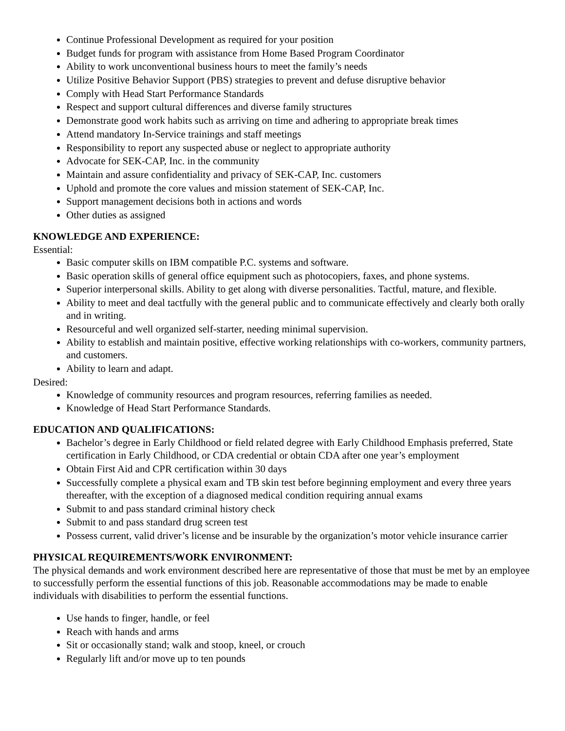Continue Professional Development as required for your position
Budget funds for program with assistance from Home Based Program Coordinator
Ability to work unconventional business hours to meet the family’s needs
Utilize Positive Behavior Support (PBS) strategies to prevent and defuse disruptive behavior
Comply with Head Start Performance Standards
Respect and support cultural differences and diverse family structures
Demonstrate good work habits such as arriving on time and adhering to appropriate break times
Attend mandatory In-Service trainings and staff meetings
Responsibility to report any suspected abuse or neglect to appropriate authority
Advocate for SEK-CAP, Inc. in the community
Maintain and assure confidentiality and privacy of SEK-CAP, Inc. customers
Uphold and promote the core values and mission statement of SEK-CAP, Inc.
Support management decisions both in actions and words
Other duties as assigned
KNOWLEDGE AND EXPERIENCE:
Essential:
Basic computer skills on IBM compatible P.C. systems and software.
Basic operation skills of general office equipment such as photocopiers, faxes, and phone systems.
Superior interpersonal skills. Ability to get along with diverse personalities. Tactful, mature, and flexible.
Ability to meet and deal tactfully with the general public and to communicate effectively and clearly both orally and in writing.
Resourceful and well organized self-starter, needing minimal supervision.
Ability to establish and maintain positive, effective working relationships with co-workers, community partners, and customers.
Ability to learn and adapt.
Desired:
Knowledge of community resources and program resources, referring families as needed.
Knowledge of Head Start Performance Standards.
EDUCATION AND QUALIFICATIONS:
Bachelor’s degree in Early Childhood or field related degree with Early Childhood Emphasis preferred, State certification in Early Childhood, or CDA credential or obtain CDA after one year’s employment
Obtain First Aid and CPR certification within 30 days
Successfully complete a physical exam and TB skin test before beginning employment and every three years thereafter, with the exception of a diagnosed medical condition requiring annual exams
Submit to and pass standard criminal history check
Submit to and pass standard drug screen test
Possess current, valid driver’s license and be insurable by the organization’s motor vehicle insurance carrier
PHYSICAL REQUIREMENTS/WORK ENVIRONMENT:
The physical demands and work environment described here are representative of those that must be met by an employee to successfully perform the essential functions of this job. Reasonable accommodations may be made to enable individuals with disabilities to perform the essential functions.
Use hands to finger, handle, or feel
Reach with hands and arms
Sit or occasionally stand; walk and stoop, kneel, or crouch
Regularly lift and/or move up to ten pounds